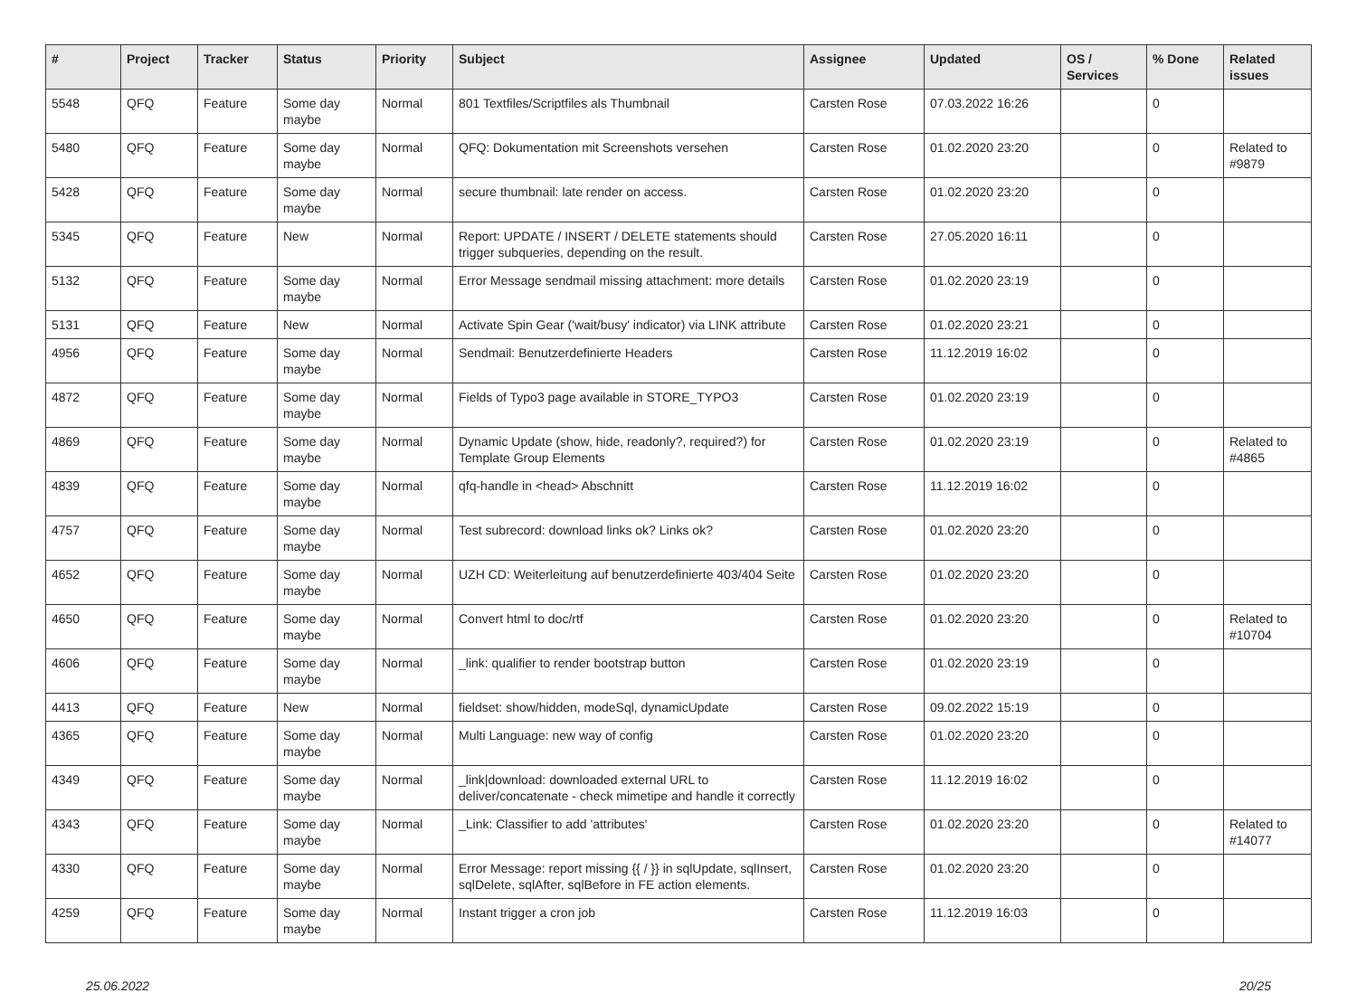| # | Project | Tracker | Status | Priority | Subject | Assignee | Updated | OS / Services | % Done | Related issues |
| --- | --- | --- | --- | --- | --- | --- | --- | --- | --- | --- |
| 5548 | QFQ | Feature | Some day maybe | Normal | 801 Textfiles/Scriptfiles als Thumbnail | Carsten Rose | 07.03.2022 16:26 | | 0 | |
| 5480 | QFQ | Feature | Some day maybe | Normal | QFQ: Dokumentation mit Screenshots versehen | Carsten Rose | 01.02.2020 23:20 | | 0 | Related to #9879 |
| 5428 | QFQ | Feature | Some day maybe | Normal | secure thumbnail: late render on access. | Carsten Rose | 01.02.2020 23:20 | | 0 | |
| 5345 | QFQ | Feature | New | Normal | Report: UPDATE / INSERT / DELETE statements should trigger subqueries, depending on the result. | Carsten Rose | 27.05.2020 16:11 | | 0 | |
| 5132 | QFQ | Feature | Some day maybe | Normal | Error Message sendmail missing attachment: more details | Carsten Rose | 01.02.2020 23:19 | | 0 | |
| 5131 | QFQ | Feature | New | Normal | Activate Spin Gear ('wait/busy' indicator) via LINK attribute | Carsten Rose | 01.02.2020 23:21 | | 0 | |
| 4956 | QFQ | Feature | Some day maybe | Normal | Sendmail: Benutzerdefinierte Headers | Carsten Rose | 11.12.2019 16:02 | | 0 | |
| 4872 | QFQ | Feature | Some day maybe | Normal | Fields of Typo3 page available in STORE_TYPO3 | Carsten Rose | 01.02.2020 23:19 | | 0 | |
| 4869 | QFQ | Feature | Some day maybe | Normal | Dynamic Update (show, hide, readonly?, required?) for Template Group Elements | Carsten Rose | 01.02.2020 23:19 | | 0 | Related to #4865 |
| 4839 | QFQ | Feature | Some day maybe | Normal | qfq-handle in <head> Abschnitt | Carsten Rose | 11.12.2019 16:02 | | 0 | |
| 4757 | QFQ | Feature | Some day maybe | Normal | Test subrecord: download links ok? Links ok? | Carsten Rose | 01.02.2020 23:20 | | 0 | |
| 4652 | QFQ | Feature | Some day maybe | Normal | UZH CD: Weiterleitung auf benutzerdefinierte 403/404 Seite | Carsten Rose | 01.02.2020 23:20 | | 0 | |
| 4650 | QFQ | Feature | Some day maybe | Normal | Convert html to doc/rtf | Carsten Rose | 01.02.2020 23:20 | | 0 | Related to #10704 |
| 4606 | QFQ | Feature | Some day maybe | Normal | _link: qualifier to render bootstrap button | Carsten Rose | 01.02.2020 23:19 | | 0 | |
| 4413 | QFQ | Feature | New | Normal | fieldset: show/hidden, modeSql, dynamicUpdate | Carsten Rose | 09.02.2022 15:19 | | 0 | |
| 4365 | QFQ | Feature | Some day maybe | Normal | Multi Language: new way of config | Carsten Rose | 01.02.2020 23:20 | | 0 | |
| 4349 | QFQ | Feature | Some day maybe | Normal | _link/download: downloaded external URL to deliver/concatenate - check mimetipe and handle it correctly | Carsten Rose | 11.12.2019 16:02 | | 0 | |
| 4343 | QFQ | Feature | Some day maybe | Normal | _Link: Classifier to add 'attributes' | Carsten Rose | 01.02.2020 23:20 | | 0 | Related to #14077 |
| 4330 | QFQ | Feature | Some day maybe | Normal | Error Message: report missing {{ / }} in sqlUpdate, sqlInsert, sqlDelete, sqlAfter, sqlBefore in FE action elements. | Carsten Rose | 01.02.2020 23:20 | | 0 | |
| 4259 | QFQ | Feature | Some day maybe | Normal | Instant trigger a cron job | Carsten Rose | 11.12.2019 16:03 | | 0 | |
25.06.2022 20/25